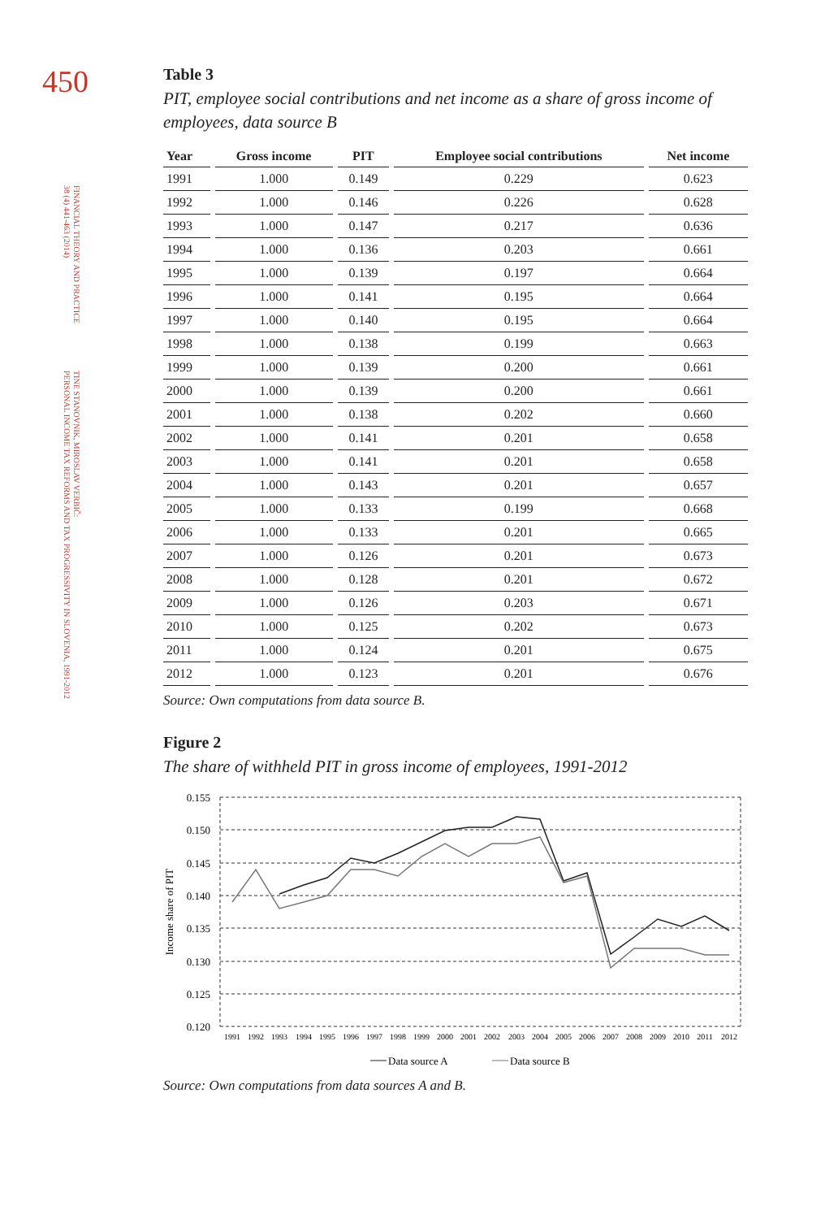450
FINANCIAL THEORY AND PRACTICE
38 (4) 441-463 (2014)
TINE STANOVNIK, MIROSLAV VERBIČ:
PERSONAL INCOME TAX REFORMS AND TAX PROGRESSIVITY IN SLOVENIA, 1991-2012
Table 3
PIT, employee social contributions and net income as a share of gross income of employees, data source B
| Year | Gross income | PIT | Employee social contributions | Net income |
| --- | --- | --- | --- | --- |
| 1991 | 1.000 | 0.149 | 0.229 | 0.623 |
| 1992 | 1.000 | 0.146 | 0.226 | 0.628 |
| 1993 | 1.000 | 0.147 | 0.217 | 0.636 |
| 1994 | 1.000 | 0.136 | 0.203 | 0.661 |
| 1995 | 1.000 | 0.139 | 0.197 | 0.664 |
| 1996 | 1.000 | 0.141 | 0.195 | 0.664 |
| 1997 | 1.000 | 0.140 | 0.195 | 0.664 |
| 1998 | 1.000 | 0.138 | 0.199 | 0.663 |
| 1999 | 1.000 | 0.139 | 0.200 | 0.661 |
| 2000 | 1.000 | 0.139 | 0.200 | 0.661 |
| 2001 | 1.000 | 0.138 | 0.202 | 0.660 |
| 2002 | 1.000 | 0.141 | 0.201 | 0.658 |
| 2003 | 1.000 | 0.141 | 0.201 | 0.658 |
| 2004 | 1.000 | 0.143 | 0.201 | 0.657 |
| 2005 | 1.000 | 0.133 | 0.199 | 0.668 |
| 2006 | 1.000 | 0.133 | 0.201 | 0.665 |
| 2007 | 1.000 | 0.126 | 0.201 | 0.673 |
| 2008 | 1.000 | 0.128 | 0.201 | 0.672 |
| 2009 | 1.000 | 0.126 | 0.203 | 0.671 |
| 2010 | 1.000 | 0.125 | 0.202 | 0.673 |
| 2011 | 1.000 | 0.124 | 0.201 | 0.675 |
| 2012 | 1.000 | 0.123 | 0.201 | 0.676 |
Source: Own computations from data source B.
Figure 2
The share of withheld PIT in gross income of employees, 1991-2012
0.155
0.150
0.145
0.140
0.135
0.130
0.125
0.120
Income share of PIT
1991
1992
1993
1994
1995
1996
1997
1998
1999
2000
2001
2002
2003
2004
2005
2006
2007
2008
2009
2010
2011
2012
Data source A
Data source B
Source: Own computations from data sources A and B.